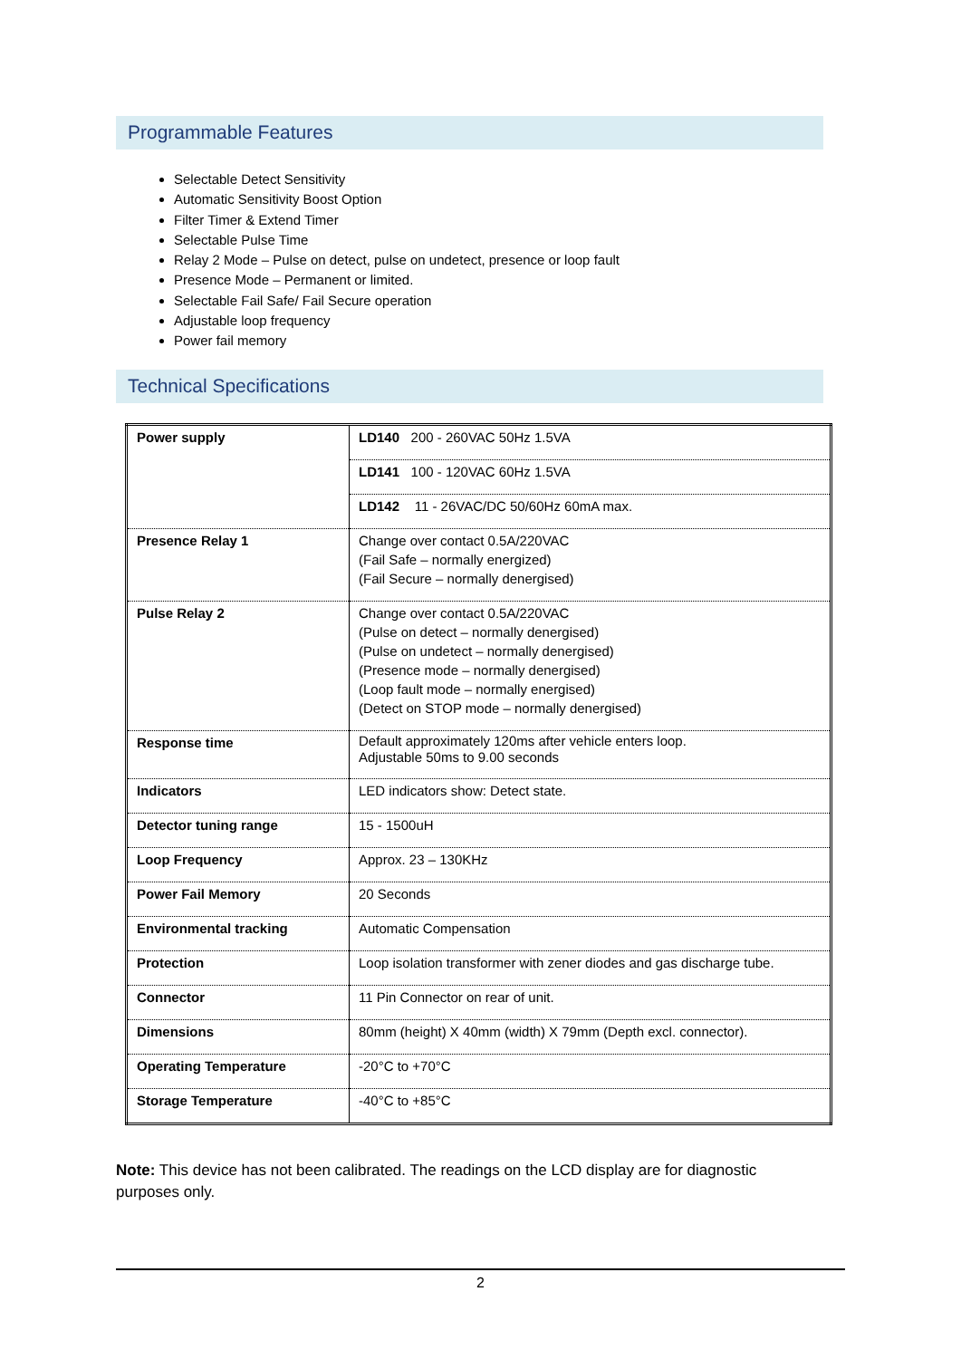Programmable Features
Selectable Detect Sensitivity
Automatic Sensitivity Boost Option
Filter Timer & Extend Timer
Selectable Pulse Time
Relay 2 Mode – Pulse on detect, pulse on undetect, presence or loop fault
Presence Mode – Permanent or limited.
Selectable Fail Safe/ Fail Secure operation
Adjustable loop frequency
Power fail memory
Technical Specifications
| Power supply | LD140 200 - 260VAC 50Hz 1.5VA LD141 100 - 120VAC 60Hz 1.5VA LD142 11 - 26VAC/DC 50/60Hz 60mA max. |
| Presence Relay 1 | Change over contact 0.5A/220VAC (Fail Safe – normally energized) (Fail Secure – normally denergised) |
| Pulse Relay 2 | Change over contact 0.5A/220VAC (Pulse on detect – normally denergised) (Pulse on undetect – normally denergised) (Presence mode – normally denergised) (Loop fault mode – normally energised) (Detect on STOP mode – normally denergised) |
| Response time | Default approximately 120ms after vehicle enters loop. Adjustable 50ms to 9.00 seconds |
| Indicators | LED indicators show: Detect state. |
| Detector tuning range | 15 - 1500uH |
| Loop Frequency | Approx. 23 – 130KHz |
| Power Fail Memory | 20 Seconds |
| Environmental tracking | Automatic Compensation |
| Protection | Loop isolation transformer with zener diodes and gas discharge tube. |
| Connector | 11 Pin Connector on rear of unit. |
| Dimensions | 80mm (height) X 40mm (width) X 79mm (Depth excl. connector). |
| Operating Temperature | -20°C to +70°C |
| Storage Temperature | -40°C to +85°C |
Note: This device has not been calibrated. The readings on the LCD display are for diagnostic purposes only.
2